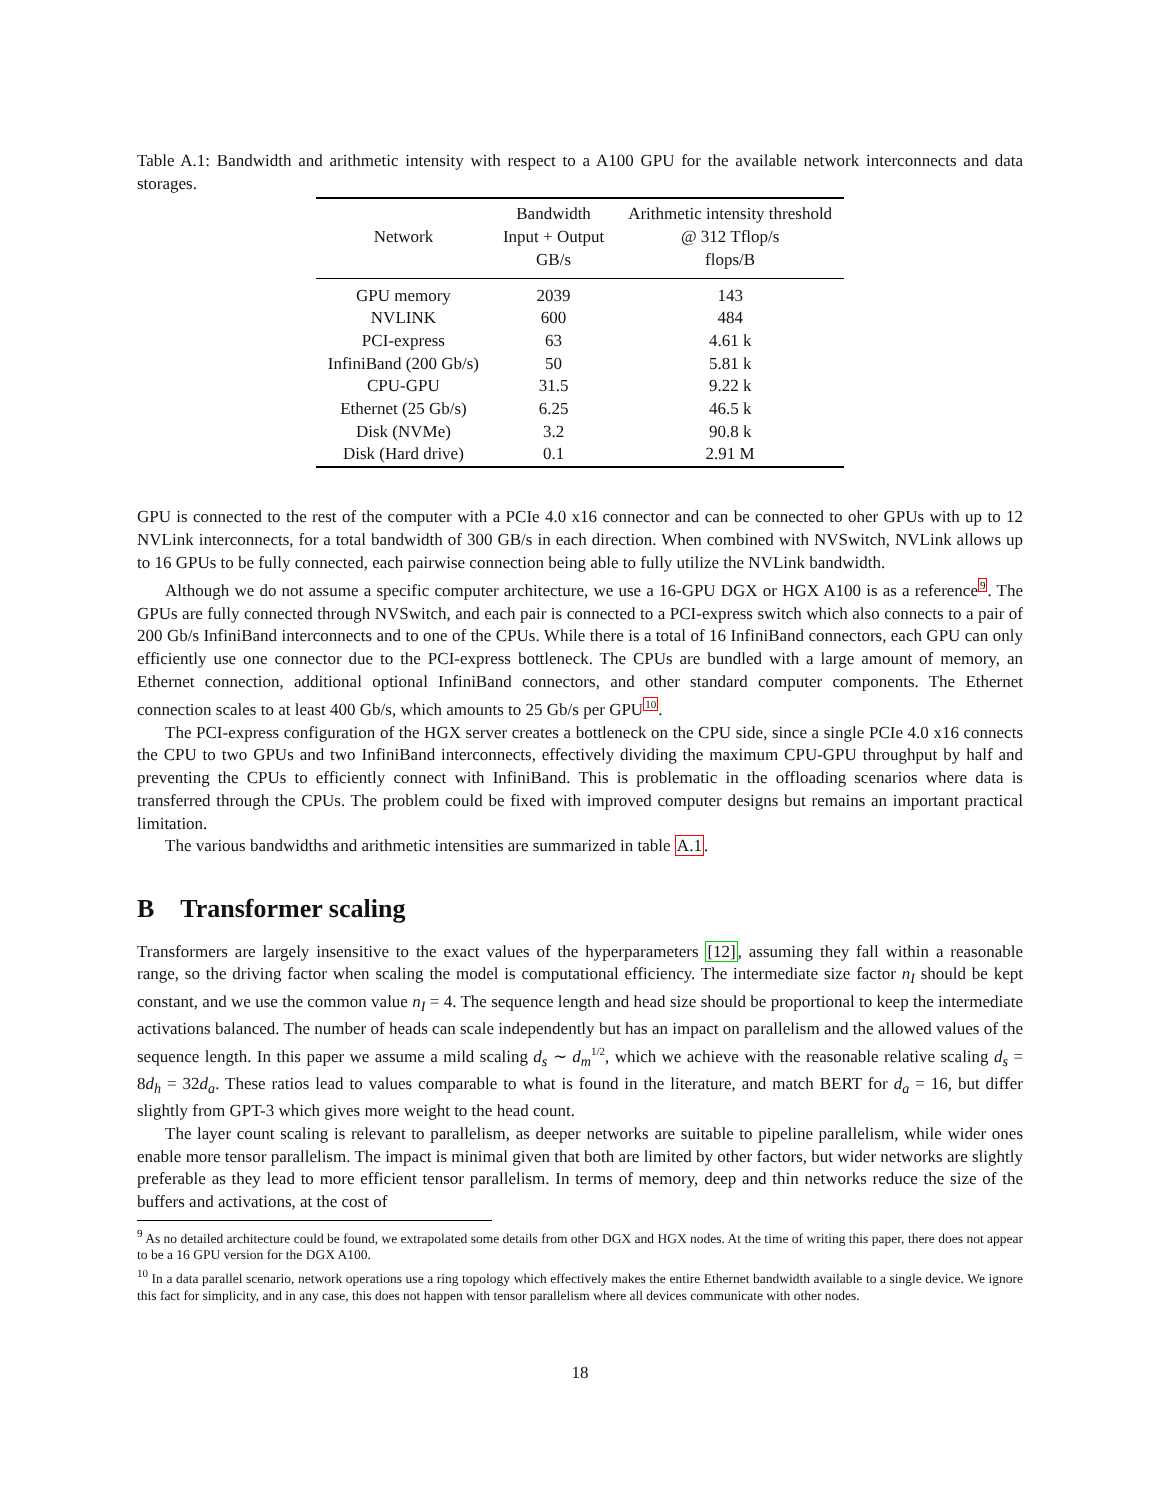Table A.1: Bandwidth and arithmetic intensity with respect to a A100 GPU for the available network interconnects and data storages.
| Network | Bandwidth Input + Output GB/s | Arithmetic intensity threshold @ 312 Tflop/s flops/B |
| --- | --- | --- |
| GPU memory | 2039 | 143 |
| NVLINK | 600 | 484 |
| PCI-express | 63 | 4.61 k |
| InfiniBand (200 Gb/s) | 50 | 5.81 k |
| CPU-GPU | 31.5 | 9.22 k |
| Ethernet (25 Gb/s) | 6.25 | 46.5 k |
| Disk (NVMe) | 3.2 | 90.8 k |
| Disk (Hard drive) | 0.1 | 2.91 M |
GPU is connected to the rest of the computer with a PCIe 4.0 x16 connector and can be connected to oher GPUs with up to 12 NVLink interconnects, for a total bandwidth of 300 GB/s in each direction. When combined with NVSwitch, NVLink allows up to 16 GPUs to be fully connected, each pairwise connection being able to fully utilize the NVLink bandwidth.
Although we do not assume a specific computer architecture, we use a 16-GPU DGX or HGX A100 is as a reference<sup>9</sup>. The GPUs are fully connected through NVSwitch, and each pair is connected to a PCI-express switch which also connects to a pair of 200 Gb/s InfiniBand interconnects and to one of the CPUs. While there is a total of 16 InfiniBand connectors, each GPU can only efficiently use one connector due to the PCI-express bottleneck. The CPUs are bundled with a large amount of memory, an Ethernet connection, additional optional InfiniBand connectors, and other standard computer components. The Ethernet connection scales to at least 400 Gb/s, which amounts to 25 Gb/s per GPU<sup>10</sup>.
The PCI-express configuration of the HGX server creates a bottleneck on the CPU side, since a single PCIe 4.0 x16 connects the CPU to two GPUs and two InfiniBand interconnects, effectively dividing the maximum CPU-GPU throughput by half and preventing the CPUs to efficiently connect with InfiniBand. This is problematic in the offloading scenarios where data is transferred through the CPUs. The problem could be fixed with improved computer designs but remains an important practical limitation.
The various bandwidths and arithmetic intensities are summarized in table A.1.
B Transformer scaling
Transformers are largely insensitive to the exact values of the hyperparameters [12], assuming they fall within a reasonable range, so the driving factor when scaling the model is computational efficiency. The intermediate size factor n<sub>I</sub> should be kept constant, and we use the common value n<sub>I</sub> = 4. The sequence length and head size should be proportional to keep the intermediate activations balanced. The number of heads can scale independently but has an impact on parallelism and the allowed values of the sequence length. In this paper we assume a mild scaling d<sub>s</sub> ∼ d<sub>m</sub><sup>1/2</sup>, which we achieve with the reasonable relative scaling d<sub>s</sub> = 8d<sub>h</sub> = 32d<sub>a</sub>. These ratios lead to values comparable to what is found in the literature, and match BERT for d<sub>a</sub> = 16, but differ slightly from GPT-3 which gives more weight to the head count.
The layer count scaling is relevant to parallelism, as deeper networks are suitable to pipeline parallelism, while wider ones enable more tensor parallelism. The impact is minimal given that both are limited by other factors, but wider networks are slightly preferable as they lead to more efficient tensor parallelism. In terms of memory, deep and thin networks reduce the size of the buffers and activations, at the cost of
<sup>9</sup> As no detailed architecture could be found, we extrapolated some details from other DGX and HGX nodes. At the time of writing this paper, there does not appear to be a 16 GPU version for the DGX A100.
<sup>10</sup> In a data parallel scenario, network operations use a ring topology which effectively makes the entire Ethernet bandwidth available to a single device. We ignore this fact for simplicity, and in any case, this does not happen with tensor parallelism where all devices communicate with other nodes.
18